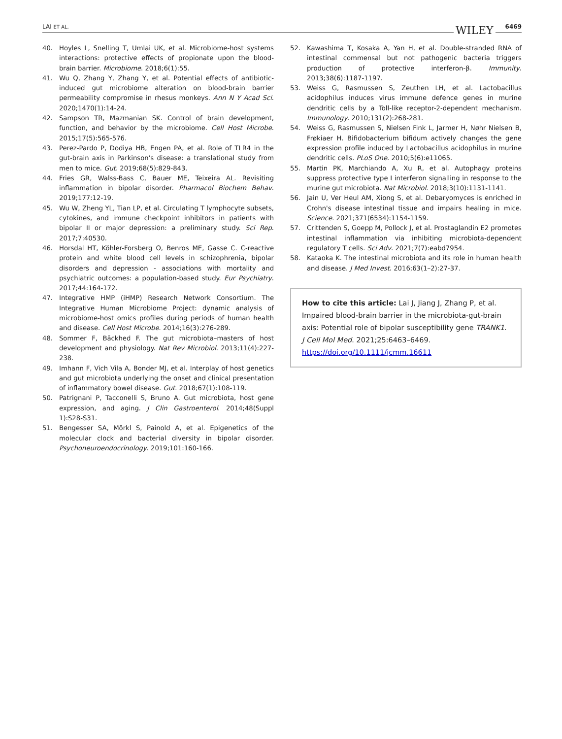LAI ET AL. WILEY 6469
40. Hoyles L, Snelling T, Umlai UK, et al. Microbiome-host systems interactions: protective effects of propionate upon the blood-brain barrier. Microbiome. 2018;6(1):55.
41. Wu Q, Zhang Y, Zhang Y, et al. Potential effects of antibiotic-induced gut microbiome alteration on blood-brain barrier permeability compromise in rhesus monkeys. Ann N Y Acad Sci. 2020;1470(1):14-24.
42. Sampson TR, Mazmanian SK. Control of brain development, function, and behavior by the microbiome. Cell Host Microbe. 2015;17(5):565-576.
43. Perez-Pardo P, Dodiya HB, Engen PA, et al. Role of TLR4 in the gut-brain axis in Parkinson's disease: a translational study from men to mice. Gut. 2019;68(5):829-843.
44. Fries GR, Walss-Bass C, Bauer ME, Teixeira AL. Revisiting inflammation in bipolar disorder. Pharmacol Biochem Behav. 2019;177:12-19.
45. Wu W, Zheng YL, Tian LP, et al. Circulating T lymphocyte subsets, cytokines, and immune checkpoint inhibitors in patients with bipolar II or major depression: a preliminary study. Sci Rep. 2017;7:40530.
46. Horsdal HT, Köhler-Forsberg O, Benros ME, Gasse C. C-reactive protein and white blood cell levels in schizophrenia, bipolar disorders and depression - associations with mortality and psychiatric outcomes: a population-based study. Eur Psychiatry. 2017;44:164-172.
47. Integrative HMP (iHMP) Research Network Consortium. The Integrative Human Microbiome Project: dynamic analysis of microbiome-host omics profiles during periods of human health and disease. Cell Host Microbe. 2014;16(3):276-289.
48. Sommer F, Bäckhed F. The gut microbiota–masters of host development and physiology. Nat Rev Microbiol. 2013;11(4):227-238.
49. Imhann F, Vich Vila A, Bonder MJ, et al. Interplay of host genetics and gut microbiota underlying the onset and clinical presentation of inflammatory bowel disease. Gut. 2018;67(1):108-119.
50. Patrignani P, Tacconelli S, Bruno A. Gut microbiota, host gene expression, and aging. J Clin Gastroenterol. 2014;48(Suppl 1):S28-S31.
51. Bengesser SA, Mörkl S, Painold A, et al. Epigenetics of the molecular clock and bacterial diversity in bipolar disorder. Psychoneuroendocrinology. 2019;101:160-166.
52. Kawashima T, Kosaka A, Yan H, et al. Double-stranded RNA of intestinal commensal but not pathogenic bacteria triggers production of protective interferon-β. Immunity. 2013;38(6):1187-1197.
53. Weiss G, Rasmussen S, Zeuthen LH, et al. Lactobacillus acidophilus induces virus immune defence genes in murine dendritic cells by a Toll-like receptor-2-dependent mechanism. Immunology. 2010;131(2):268-281.
54. Weiss G, Rasmussen S, Nielsen Fink L, Jarmer H, Nøhr Nielsen B, Frøkiaer H. Bifidobacterium bifidum actively changes the gene expression profile induced by Lactobacillus acidophilus in murine dendritic cells. PLoS One. 2010;5(6):e11065.
55. Martin PK, Marchiando A, Xu R, et al. Autophagy proteins suppress protective type I interferon signalling in response to the murine gut microbiota. Nat Microbiol. 2018;3(10):1131-1141.
56. Jain U, Ver Heul AM, Xiong S, et al. Debaryomyces is enriched in Crohn's disease intestinal tissue and impairs healing in mice. Science. 2021;371(6534):1154-1159.
57. Crittenden S, Goepp M, Pollock J, et al. Prostaglandin E2 promotes intestinal inflammation via inhibiting microbiota-dependent regulatory T cells. Sci Adv. 2021;7(7):eabd7954.
58. Kataoka K. The intestinal microbiota and its role in human health and disease. J Med Invest. 2016;63(1–2):27-37.
How to cite this article: Lai J, Jiang J, Zhang P, et al. Impaired blood-brain barrier in the microbiota-gut-brain axis: Potential role of bipolar susceptibility gene TRANK1. J Cell Mol Med. 2021;25:6463–6469. https://doi.org/10.1111/jcmm.16611